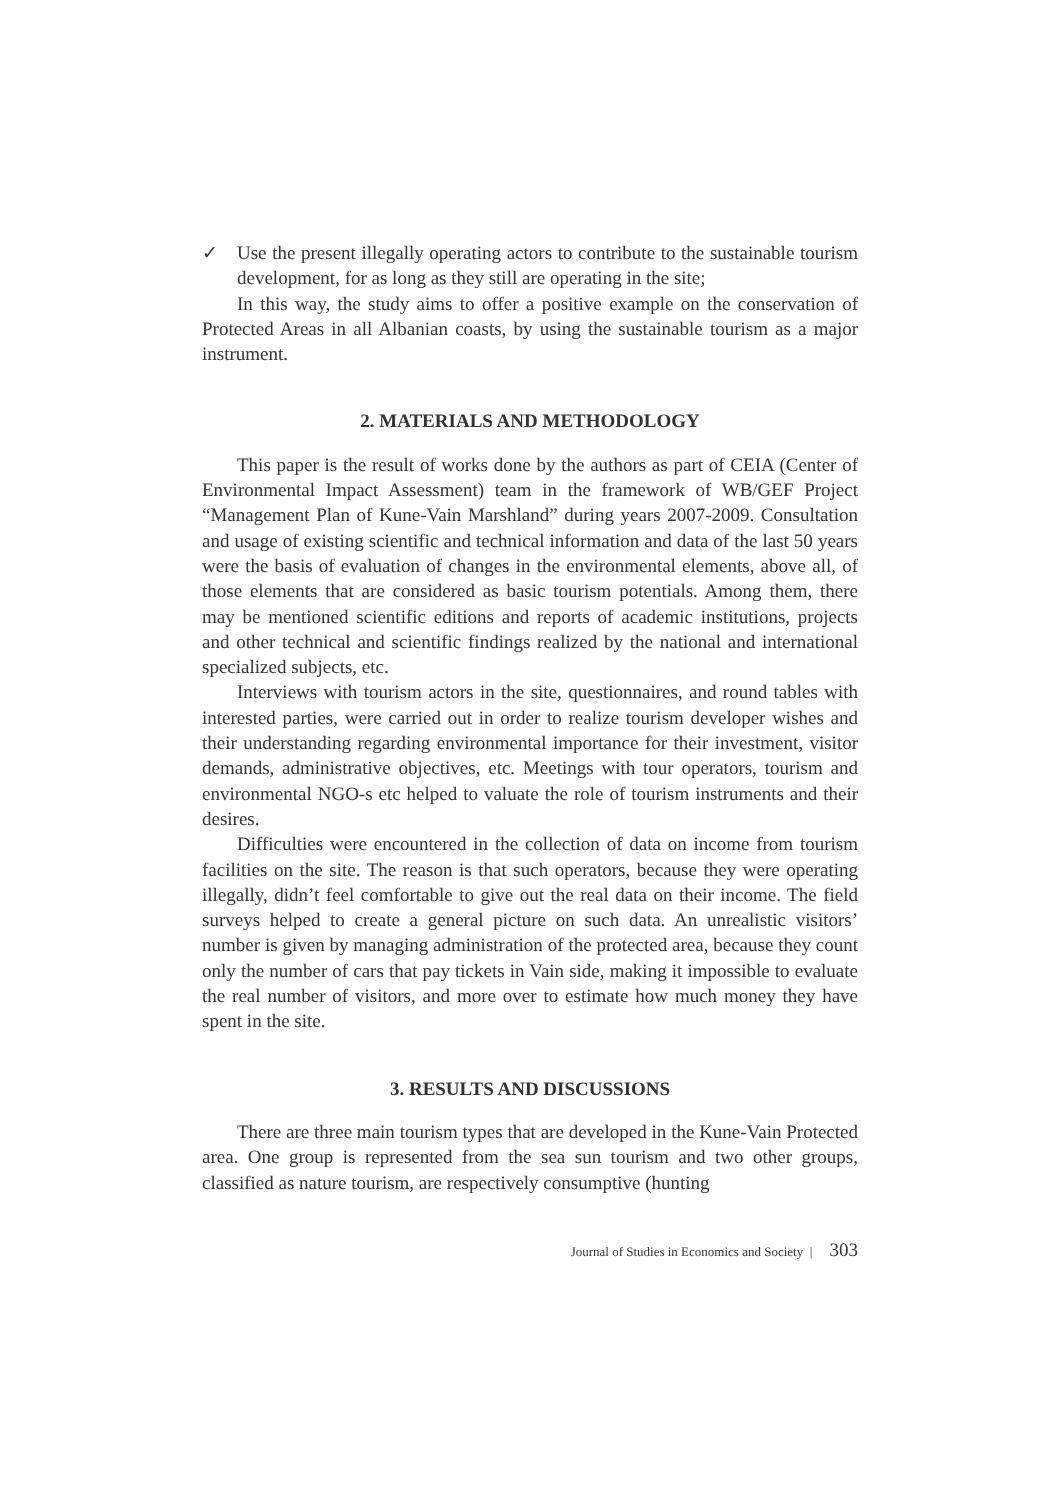✓ Use the present illegally operating actors to contribute to the sustainable tourism development, for as long as they still are operating in the site;
In this way, the study aims to offer a positive example on the conservation of Protected Areas in all Albanian coasts, by using the sustainable tourism as a major instrument.
2. MATERIALS AND METHODOLOGY
This paper is the result of works done by the authors as part of CEIA (Center of Environmental Impact Assessment) team in the framework of WB/GEF Project “Management Plan of Kune-Vain Marshland” during years 2007-2009. Consultation and usage of existing scientific and technical information and data of the last 50 years were the basis of evaluation of changes in the environmental elements, above all, of those elements that are considered as basic tourism potentials. Among them, there may be mentioned scientific editions and reports of academic institutions, projects and other technical and scientific findings realized by the national and international specialized subjects, etc.
Interviews with tourism actors in the site, questionnaires, and round tables with interested parties, were carried out in order to realize tourism developer wishes and their understanding regarding environmental importance for their investment, visitor demands, administrative objectives, etc. Meetings with tour operators, tourism and environmental NGO-s etc helped to valuate the role of tourism instruments and their desires.
Difficulties were encountered in the collection of data on income from tourism facilities on the site. The reason is that such operators, because they were operating illegally, didn’t feel comfortable to give out the real data on their income. The field surveys helped to create a general picture on such data. An unrealistic visitors’ number is given by managing administration of the protected area, because they count only the number of cars that pay tickets in Vain side, making it impossible to evaluate the real number of visitors, and more over to estimate how much money they have spent in the site.
3. RESULTS AND DISCUSSIONS
There are three main tourism types that are developed in the Kune-Vain Protected area. One group is represented from the sea sun tourism and two other groups, classified as nature tourism, are respectively consumptive (hunting
Journal of Studies in Economics and Society | 303